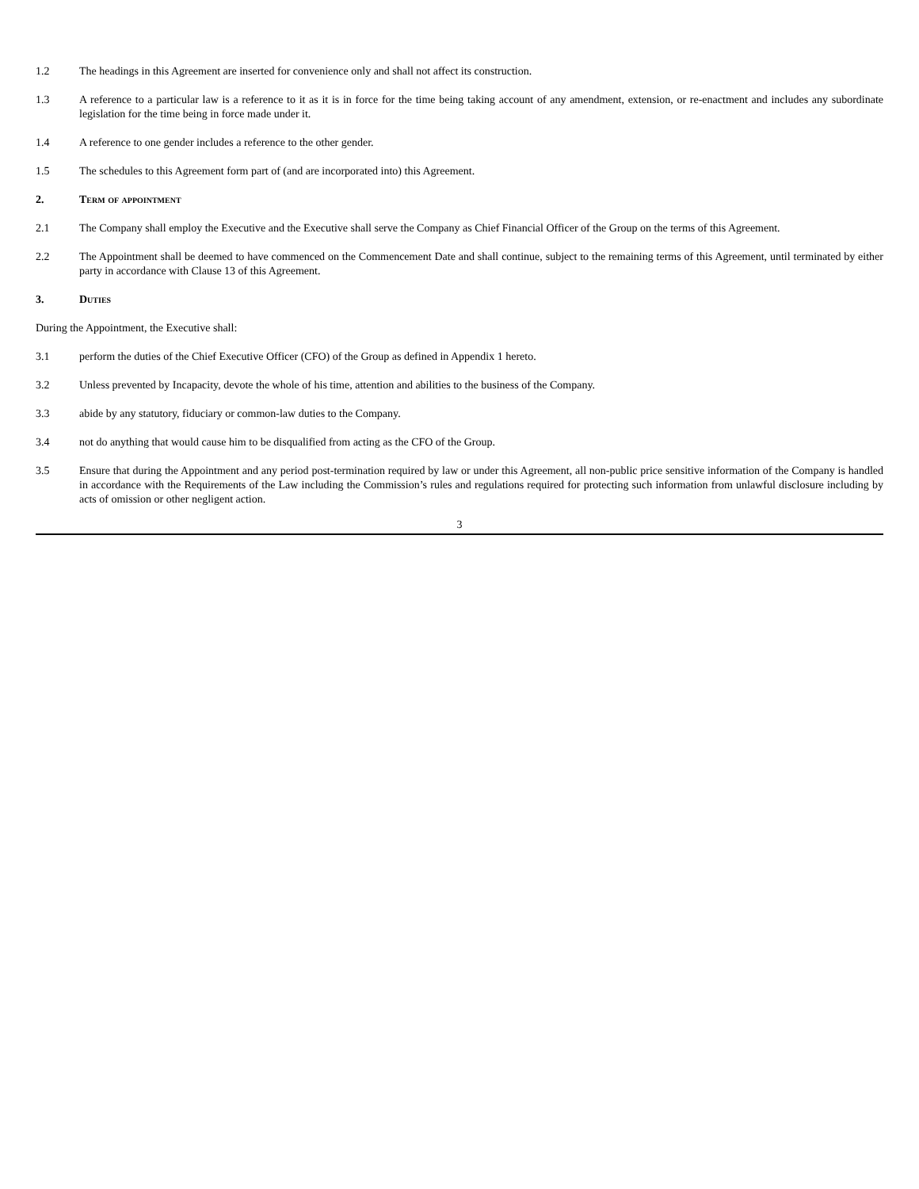1.2 The headings in this Agreement are inserted for convenience only and shall not affect its construction.
1.3 A reference to a particular law is a reference to it as it is in force for the time being taking account of any amendment, extension, or re-enactment and includes any subordinate legislation for the time being in force made under it.
1.4 A reference to one gender includes a reference to the other gender.
1.5 The schedules to this Agreement form part of (and are incorporated into) this Agreement.
2. Term of appointment
2.1 The Company shall employ the Executive and the Executive shall serve the Company as Chief Financial Officer of the Group on the terms of this Agreement.
2.2 The Appointment shall be deemed to have commenced on the Commencement Date and shall continue, subject to the remaining terms of this Agreement, until terminated by either party in accordance with Clause 13 of this Agreement.
3. Duties
During the Appointment, the Executive shall:
3.1 perform the duties of the Chief Executive Officer (CFO) of the Group as defined in Appendix 1 hereto.
3.2 Unless prevented by Incapacity, devote the whole of his time, attention and abilities to the business of the Company.
3.3 abide by any statutory, fiduciary or common-law duties to the Company.
3.4 not do anything that would cause him to be disqualified from acting as the CFO of the Group.
3.5 Ensure that during the Appointment and any period post-termination required by law or under this Agreement, all non-public price sensitive information of the Company is handled in accordance with the Requirements of the Law including the Commission’s rules and regulations required for protecting such information from unlawful disclosure including by acts of omission or other negligent action.
3